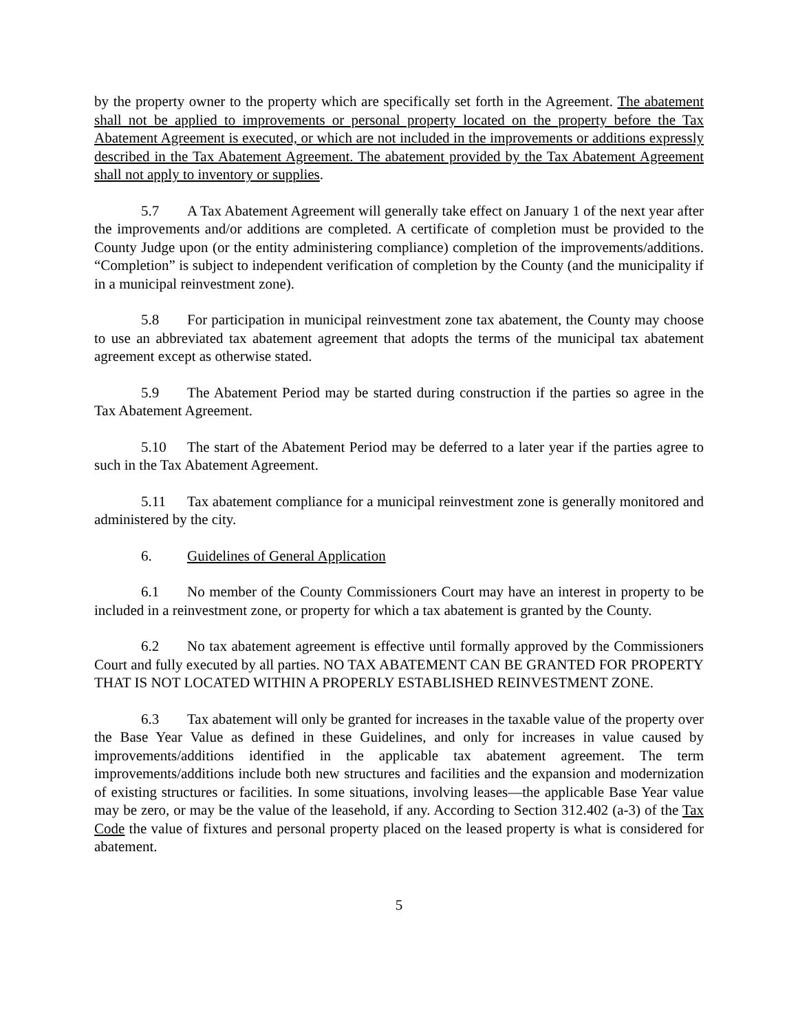by the property owner to the property which are specifically set forth in the Agreement. The abatement shall not be applied to improvements or personal property located on the property before the Tax Abatement Agreement is executed, or which are not included in the improvements or additions expressly described in the Tax Abatement Agreement. The abatement provided by the Tax Abatement Agreement shall not apply to inventory or supplies.
5.7 A Tax Abatement Agreement will generally take effect on January 1 of the next year after the improvements and/or additions are completed. A certificate of completion must be provided to the County Judge upon (or the entity administering compliance) completion of the improvements/additions. “Completion” is subject to independent verification of completion by the County (and the municipality if in a municipal reinvestment zone).
5.8 For participation in municipal reinvestment zone tax abatement, the County may choose to use an abbreviated tax abatement agreement that adopts the terms of the municipal tax abatement agreement except as otherwise stated.
5.9 The Abatement Period may be started during construction if the parties so agree in the Tax Abatement Agreement.
5.10 The start of the Abatement Period may be deferred to a later year if the parties agree to such in the Tax Abatement Agreement.
5.11 Tax abatement compliance for a municipal reinvestment zone is generally monitored and administered by the city.
6. Guidelines of General Application
6.1 No member of the County Commissioners Court may have an interest in property to be included in a reinvestment zone, or property for which a tax abatement is granted by the County.
6.2 No tax abatement agreement is effective until formally approved by the Commissioners Court and fully executed by all parties. NO TAX ABATEMENT CAN BE GRANTED FOR PROPERTY THAT IS NOT LOCATED WITHIN A PROPERLY ESTABLISHED REINVESTMENT ZONE.
6.3 Tax abatement will only be granted for increases in the taxable value of the property over the Base Year Value as defined in these Guidelines, and only for increases in value caused by improvements/additions identified in the applicable tax abatement agreement. The term improvements/additions include both new structures and facilities and the expansion and modernization of existing structures or facilities. In some situations, involving leases—the applicable Base Year value may be zero, or may be the value of the leasehold, if any. According to Section 312.402 (a-3) of the Tax Code the value of fixtures and personal property placed on the leased property is what is considered for abatement.
5